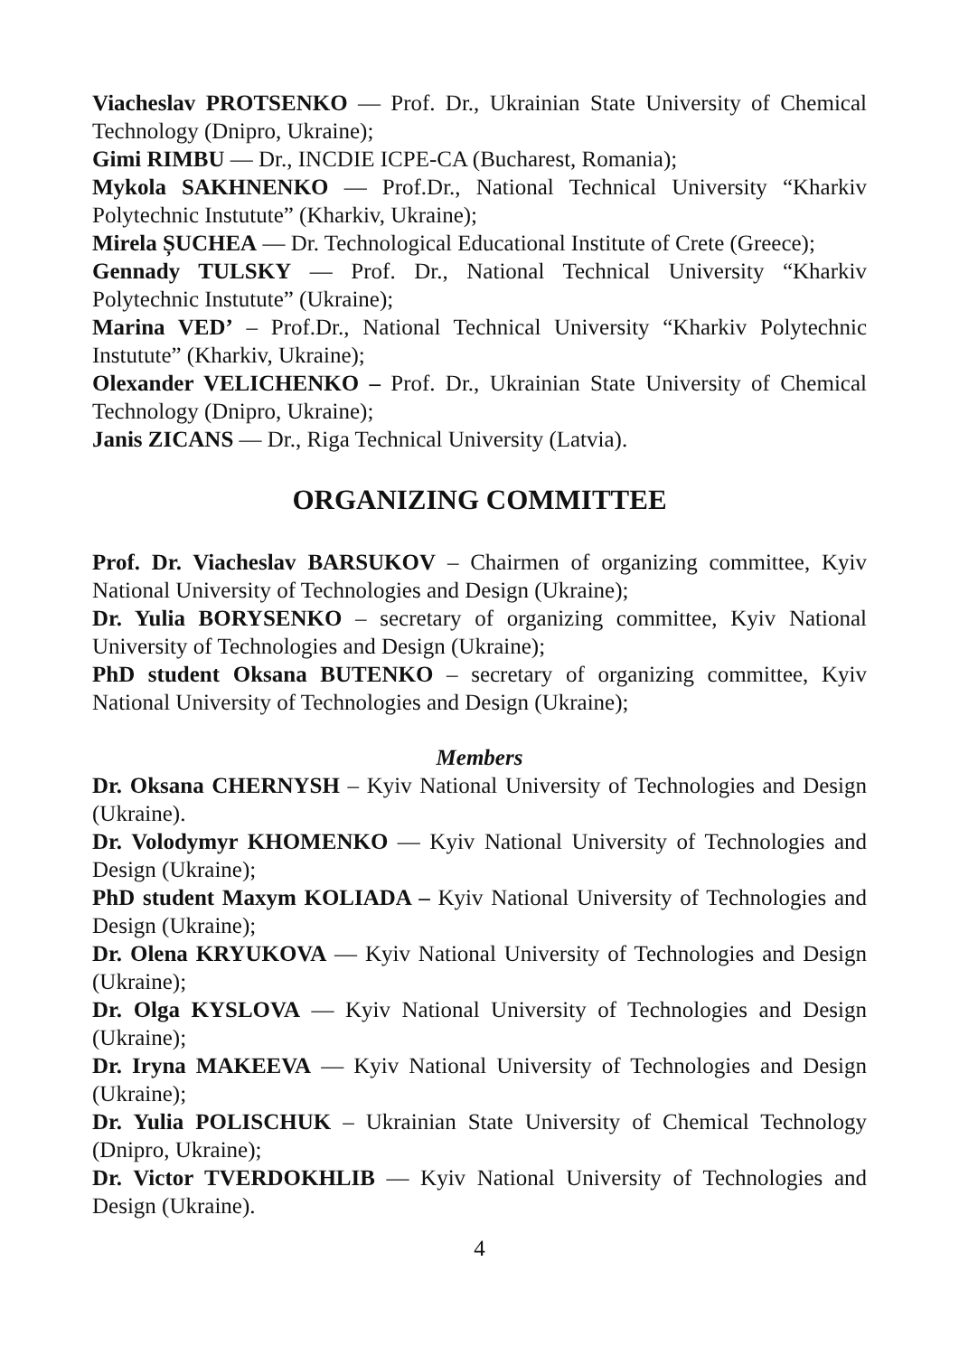Viacheslav PROTSENKO — Prof. Dr., Ukrainian State University of Chemical Technology (Dnipro, Ukraine);
Gimi RIMBU — Dr., INCDIE ICPE-CA (Bucharest, Romania);
Mykola SAKHNENKO — Prof.Dr., National Technical University “Kharkiv Polytechnic Instutute” (Kharkiv, Ukraine);
Mirela ȘUCHEA — Dr. Technological Educational Institute of Crete (Greece);
Gennady TULSKY — Prof. Dr., National Technical University “Kharkiv Polytechnic Instutute” (Ukraine);
Marina VED’ – Prof.Dr., National Technical University “Kharkiv Polytechnic Instutute” (Kharkiv, Ukraine);
Olexander VELICHENKO – Prof. Dr., Ukrainian State University of Chemical Technology (Dnipro, Ukraine);
Janis ZICANS — Dr., Riga Technical University (Latvia).
ORGANIZING COMMITTEE
Prof. Dr. Viacheslav BARSUKOV – Chairmen of organizing committee, Kyiv National University of Technologies and Design (Ukraine);
Dr. Yulia BORYSENKO – secretary of organizing committee, Kyiv National University of Technologies and Design (Ukraine);
PhD student Oksana BUTENKO – secretary of organizing committee, Kyiv National University of Technologies and Design (Ukraine);
Members
Dr. Oksana CHERNYSH – Kyiv National University of Technologies and Design (Ukraine).
Dr. Volodymyr KHOMENKO — Kyiv National University of Technologies and Design (Ukraine);
PhD student Maxym KOLIADA – Kyiv National University of Technologies and Design (Ukraine);
Dr. Olena KRYUKOVA — Kyiv National University of Technologies and Design (Ukraine);
Dr. Olga KYSLOVA — Kyiv National University of Technologies and Design (Ukraine);
Dr. Iryna MAKEEVA — Kyiv National University of Technologies and Design (Ukraine);
Dr. Yulia POLISCHUK – Ukrainian State University of Chemical Technology (Dnipro, Ukraine);
Dr. Victor TVERDOKHLIB — Kyiv National University of Technologies and Design (Ukraine).
4